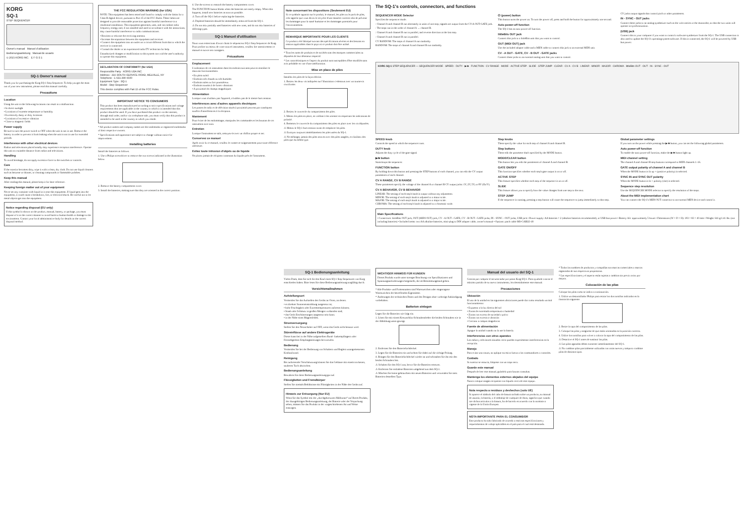KORG
SQ-1
STEP SEQUENCER
Owner's manual Manuel d'utilisation
Bedienungsanleitung Manual de usuario
© 2015 KORG INC. E F G S 1
SQ-1 Owner's manual
Thank you for purchasing the Korg SQ-1 Step Sequencer. To help you get the most out of your new instrument, please read this manual carefully.
Precautions
Location
Using the unit in the following locations can result in a malfunction.
• In direct sunlight
• Locations of extreme temperature or humidity
• Excessively dusty or dirty locations
• Locations of excessive vibration
• Close to magnetic fields
Power supply
Be sure to turn the power switch to OFF when the unit is not in use. Remove the battery in order to prevent it from leaking when the unit is not in use for extended periods.
Interference with other electrical devices
Radios and televisions placed nearby may experience reception interference. Operate this unit at a suitable distance from radios and televisions.
Handling
To avoid breakage, do not apply excessive force to the switches or controls.
Care
If the exterior becomes dirty, wipe it with a clean, dry cloth. Do not use liquid cleaners such as benzene or thinner, or cleaning compounds or flammable polishes.
Keep this manual
After reading this manual, please keep it for later reference.
Keeping foreign matter out of your equipment
Never set any container with liquid in it near this equipment. If liquid gets into the equipment, it could cause a breakdown, fire, or electrical shock. Be careful not to let metal objects get into the equipment.
Notice regarding disposal (EU only)
If this symbol is shown on the product, manual, battery, or package, you must dispose of it in the correct manner to avoid harm to human health or damage to the environment. Contact your local administrative body for details on the correct disposal method.
THE FCC REGULATION WARNING (for USA)
NOTE: This equipment has been tested and found to comply with the limits for a Class B digital device, pursuant to Part 15 of the FCC Rules. These limits are designed to provide reasonable protection against harmful interference in a residential installation. This equipment generates, uses, and can radiate radio frequency energy and, if not installed and used in accordance with the instructions, may cause harmful interference to radio communications.
• Reorient or relocate the receiving antenna.
• Increase the separation between the equipment and receiver.
• Connect the equipment into an outlet on a circuit different from that to which the receiver is connected.
• Consult the dealer or an experienced radio/TV technician for help.
Unauthorized changes or modification to this system can void the user's authority to operate this equipment.
DECLARATION OF CONFORMITY (for USA)
Responsible Party : KORG USA INC.
Address : 316 SOUTH SERVICE ROAD, MELVILLE, NY
Telephone : 1-631-390-6500
Equipment Type : SQ-1
Model : Step Sequencer
This device complies with Part 15 of the FCC Rules.
IMPORTANT NOTICE TO CONSUMERS
This product has been manufactured according to strict specifications and voltage requirements that are applicable in the country in which it is intended that this product should be used. If you have purchased this product via the internet, through mail order, and/or via a telephone sale, you must verify that this product is intended to be used in the country in which you reside.
* All product names and company names are the trademarks or registered trademarks of their respective owners.
* Specifications and appearance are subject to change without notice for improvement.
Installing batteries
Install the batteries as follows.
1. Use a Philips screwdriver to remove the two screws indicated in the illustration below.
2. Remove the battery compartment cover.
3. Install the batteries, making sure that they are oriented in the correct position.
4. Use the screws to reattach the battery compartment cover.
The FUNCTION button blinks when the batteries are nearly empty. When this happens, install new batteries as soon as possible.
⚠ Turn off the SQ-1 before replacing the batteries.
⚠ Depleted batteries should be immediately removed from the SQ-1.
⚠ Do not mix partially used batteries with new ones, and do not mix batteries of differing types.
SQ-1 Manuel d'utilisation
Nous vous remercions d'avoir choisi le séquenceur SQ-1 Step Sequencer de Korg. Pour profiter au mieux de votre nouvel instrument, veuillez lire attentivement ce manuel et suivre ses consignes.
Précautions
Emplacement
L'utilisation de cet instrument dans les endroits suivants peut en entraîner le mauvais fonctionnement.
• En plein soleil
• Endroits très chauds ou très humides
• Endroits sales ou fort poussiéreux
• Endroits soumis à de fortes vibrations
• A proximité de champs magnétiques
Alimentation
Lorsque vous n'utilisez pas l'appareil, n'oubliez pas de le mettre hors tension.
Interférences avec d'autres appareils électriques
Les postes de radio et de télévision situés à proximité peuvent par conséquent souffrir d'interférences à la réception.
Maniement
Pour éviter de les endommager, manipulez les commandes et les boutons de cet instrument avec soin.
Entretien
Lorsque l'instrument se salit, nettoyez-le avec un chiffon propre et sec.
Conservez ce manuel
Après avoir lu ce manuel, veuillez le conserver soigneusement pour toute référence ultérieure.
Evitez toute intrusion d'objets ou de liquide
Ne placez jamais de récipient contenant du liquide près de l'instrument.
Note concernant les dispositions (Seulement EU)
Si ce symbole apparait sur le produit, le manuel, les piles ou le pack de piles, cela signifie que vous devez le recycler d'une manière correcte afin de prévenir les dommages pour la santé humaine et les dommages potentiels pour l'environnement.
REMARQUE IMPORTANTE POUR LES CLIENTS
Ce produit a été fabriqué suivant des spécifications sévères et des besoins en tension applicables dans le pays où ce produit doit être utilisé.
* Tous les noms de produits et de sociétés sont des marques commerciales ou déposées de leur détenteur respectif.
* Les caractéristiques et l'aspect du produit sont susceptibles d'être modifiés sans avis préalable en vue d'une amélioration.
Mise en place de piles
Installez les piles de la façon décrite.
1. Retirez les deux vis indiquées sur l'illustration ci-dessous avec un tournevis cruciforme.
2. Retirez le couvercle du compartiment des piles.
3. Mettez les piles en place, en veillant à les orienter en respectant les indications de polarité.
4. Remettez le couvercle du compartiment des piles en place avec les vis déposées.
⚠ Mettez le SQ-1 hors tension avant de remplacer les piles.
⚠ Extrayez toujours immédiatement les piles usées du SQ-1.
⚠ Ne mélangez jamais des piles neuves avec des piles usagées, et n'utilisez des piles que du même type.
The SQ-1's controls, connectors, and functions
SEQUENCER MODE Selector
Specifies the sequencer mode.
: Channel A and channel B run alternately in units of one step; signals are output from the CV-A OUT-GATE jack.
: The steps run in the order of channel A → channel B.
: Channel A and channel B run in parallel, and reverse direction at the last step.
: Channel A and channel B run in parallel.
CV RANDOM: The steps of channel A run randomly.
RANDOM: The steps of channel A and channel B run randomly.
⏻ (power) button
This button turns the power on. To turn the power off, press and hold the button for approximately one second.
Auto power-off function
The SQ-1 has an auto power-off function.
littleBits OUT jack
Connect this jack to a littleBits unit that you want to control.
OUT (MIDI OUT) jack
Use the included adapter cable and a MIDI cable to connect this jack to an external MIDI unit.
CV - A OUT - GATE, CV - B OUT - GATE jacks
Connect these jacks to an external analog unit that you want to control.
CV jacks output signals that control pitch or other parameters.
IN - SYNC - OUT jacks
Connect these jacks to an analog synthesizer such as the volca series or the monotribe, so that the two units will operate in synchronization.
(USB) jack
Connect this to your computer if you want to control a software synthesizer from the SQ-1. The USB connection is also used to update the SQ-1's operating system software. If this is connected, the SQ-1 will be powered by USB bus power.
KORG SQ-1 STEP SEQUENCER — SEQUENCER MODE · SPEED · DUTY · ▶/■ · FUNCTION · CV RANGE · MODE · ACTIVE STEP · SLIDE · STEP JUMP · CLEAR · CV A · CV B · LINEAR · MINOR · MAJOR · CHROMA · littleBits OUT · OUT · IN - SYNC - OUT
SPEED knob
Controls the speed at which the sequencer runs.
DUTY knob
Adjusts the duty cycle of the gate signal.
▶/■ button
Starts/stops the sequencer.
FUNCTION button
By holding down this button and pressing the STEP buttons of each channel, you can edit the CV output parameters of each channel.
CV A RANGE, CV B RANGE
These parameters specify the voltage of the channel A or channel B CV output jacks: 1V, 2V, 5V, or 8V (Hz/V).
CV A BEHAVIOR, CV B BEHAVIOR
LINEAR: The setting of each step's knob is output without any adjustment.
MINOR: The setting of each step's knob is adjusted to a minor scale.
MAJOR: The setting of each step's knob is adjusted to a major scale.
CHROMA: The setting of each step's knob is adjusted to a chromatic scale.
Step knobs
These specify the value for each step of channel A and channel B.
Step buttons
These edit the parameter that's specified by the MODE button.
MODE/CLEAR button
This button lets you edit the parameters of channel A and channel B.
GATE ON/OFF
This function specifies whether each step's gate output is on or off.
ACTIVE STEP
This feature specifies whether each step of the sequence is on or off.
SLIDE
This feature allows you to specify how the value changes from one step to the next.
STEP JUMP
If the sequencer is running, pressing a step button will cause the sequencer to jump immediately to that step.
Global parameter settings
If you turn on the power while pressing the ▶/■ button, you can set the following global parameters.
Auto power-off function
To enable the auto power-off function, make the ▶/■ button light up.
MIDI channel setting
The channel A and channel B step buttons correspond to MIDI channels 1–16.
GATE output polarity of channel A and channel B
When the MODE button is lit up + (positive polarity) is selected.
SYNC IN and SYNC OUT polarity
When the MODE button is lit + polarity (rise) is selected.
Sequence step resolution
Use the SEQUENCER MODE selector to specify the resolution of the steps.
About the MIDI implementation chart
You can connect the SQ-1's MIDI OUT connector to an external MIDI device and control it.
Main Specifications
• Connectors: littleBits OUT jack, OUT (MIDI OUT) jack, CV - A OUT - GATE, CV - B OUT - GATE jacks, IN - SYNC - OUT jacks, USB jack • Power supply: AA batteries × 2 (alkaline batteries recommended), or USB bus power • Battery life: approximately 5 hours • Dimensions (W × D × H): 193 × 83 × 40 mm • Weight: 641 g/1.41 lbs. (not including batteries) • Included items: two AA alkaline batteries, mini-plug to DIN adapter cable, owner's manual • Options: patch cable MS-CABLE-18
SQ-1 Bedienungsanleitung
Vielen Dank, dass Sie sich für den Kauf eines SQ-1 Step Sequenzers von Korg entschieden haben. Bitte lesen Sie diese Bedienungsanleitung sorgfältig durch.
Vorsichtsmaßnahmen
Aufstellungsort
Vermeiden Sie das Aufstellen des Geräts an Orten, an denen.
• es direkter Sonneneinstrahlung ausgesetzt ist;
• hohe Feuchtigkeit oder Extremtemperaturen auftreten können;
• Staub oder Schmutz in großen Mengen vorhanden sind;
• das Gerät Erschütterungen ausgesetzt sein kann.
• in der Nähe eines Magnetfeldes.
Stromversorgung
Stellen Sie den Netzschalter auf OFF, wenn das Gerät nicht benutzt wird.
Störeinflüsse auf andere Elektrogeräte
Dieser kann bei in der Nähe aufgestellten Rund- funkempfängern oder Fernsehgeräten Empfangsstörungen hervorrufen.
Bedienung
Vermeiden Sie bei der Bedienung von Schaltern und Reglern unangemessenen Kraftaufwand.
Reinigung
Bei auftretender Verschmutzung können Sie das Gehäuse mit einem trockenen, sauberen Tuch abwischen.
Bedienungsanleitung
Bewahren Sie diese Bedienungsanleitung gut auf.
Flüssigkeiten und Fremdkörper
Stellen Sie niemals Behältnisse mit Flüssigkeiten in der Nähe des Geräts auf.
Hinweis zur Entsorgung (Nur EU)
Wenn Sie das Symbol mit der „durchgekreuzten Mülltonne“ auf Ihrem Produkt, der dazugehörigen Bedienungsanleitung, der Batterie oder der Verpackung sehen, müssen Sie das Produkt in der vorgeschriebenen Art und Weise entsorgen.
WICHTIGER HINWEIS FÜR KUNDEN
Dieses Produkt wurde unter strenger Beachtung von Spezifikationen und Spannungsanforderungen hergestellt, die im Bestimmungsland gelten.
* Alle Produkt- und Firmennamen sind Warenzeichen oder eingetragene Warenzeichen der betreffenden Eigentümer.
* Änderungen der technischen Daten und des Designs ohne vorherige Ankündigung vorbehalten.
Batterien einlegen
Legen Sie die Batterien wie folgt ein.
1. Lösen Sie mit einem Kreuzschlitz-Schraubendreher die beiden Schrauben wie in der Abbildung unten gezeigt.
2. Entfernen Sie den Batteriefachdeckel.
3. Legen Sie die Batterien ein und achten Sie dabei auf die richtige Polung.
4. Bringen Sie den Batteriefachdeckel wieder an und schrauben Sie ihn mit den beiden Schrauben fest.
⚠ Schalten Sie den SQ-1 aus, bevor Sie die Batterien ersetzen.
⚠ Entfernen Sie entladene Batterien umgehend aus dem SQ-1.
⚠ Mischen Sie keine gebrauchten mit neuen Batterien und verwenden Sie stets Batterien desselben Typs.
Manual del usuario del SQ-1
Gracias por comprar el secuenciador por pasos Korg SQ-1. Para ayudarle a sacar el máximo partido de su nuevo instrumento, lea detenidamente este manual.
Precauciones
Ubicación
El uso de la unidad en las siguientes ubicaciones puede dar como resultado un mal funcionamiento:
• Expuesto a la luz directa del sol
• Zonas de extremada temperatura o humedad
• Zonas con exceso de suciedad o polvo
• Zonas con excesiva vibración
• Cercano a campos magnéticos
Fuente de alimentación
Apague la unidad cuando no la use la batería.
Interferencias con otros aparatos
Las radios y televisores situados cerca pueden experimentar interferencias en la recepción.
Manejo
Para evitar una rotura, no aplique excesiva fuerza a los conmutadores o controles.
Cuidado
Si exterior se ensucia, límpiese con un trapo seco.
Guarde este manual
Después de leer este manual, guárdelo para futuras consultas.
Mantenga los elementos externos alejados del equipo
Nunca coloque ningún recipiente con líquido cerca de este equipo.
Nota respecto a residuos y deshechos (solo UE)
Si aparece el símbolo del cubo de basura tachado sobre un producto, su manual de usuario, la batería, o el embalaje de cualquier de éstos, significa que cuando tire dichos artículos a la basura, ha de hacerlo en acuerdo con la normativa vigente de la Unión Europea.
NOTA IMPORTANTE PARA EL CONSUMIDOR
Este producto ha sido fabricado de acuerdo a estrictas especificaciones y requerimientos de voltaje aplicables en el país para el cual está destinado.
* Todos los nombres de productos y compañías son marcas comerciales o marcas registradas de sus respectivos propietarios.
* Las especificaciones y el aspecto están sujetas a cambios sin previo aviso por mejora.
Colocación de las pilas
Coloque las pilas como se indica a continuación.
1. Utilice un destornillador Philips para retirar los dos tornillos indicados en la ilustración siguiente.
2. Retire la tapa del compartimento de las pilas.
3. Coloque las pilas y asegúrese de que están orientadas en la posición correcta.
4. Utilice los tornillos para volver a colocar la tapa del compartimento de las pilas.
⚠ Desactive el SQ-1 antes de sustituir las pilas.
⚠ Las pilas agotadas deben extraerse inmediatamente del SQ-1.
⚠ No combine pilas parcialmente utilizadas con otras nuevas y tampoco combine pilas de distintos tipos.